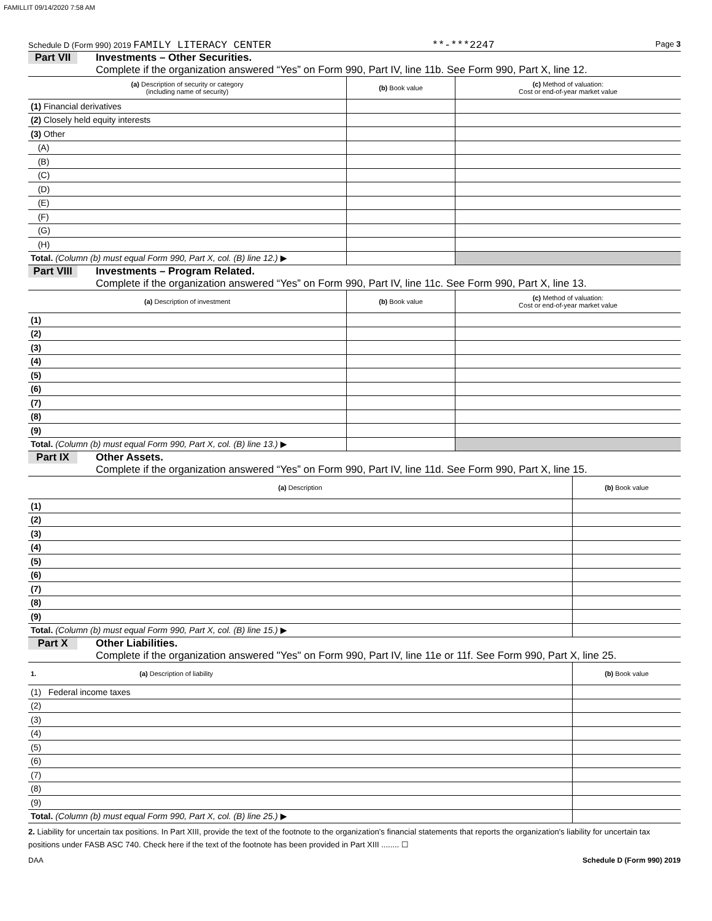FAMILLIT 09/14/2020 7:58 AM
Schedule D (Form 990) 2019 FAMILY LITERACY CENTER **-***2247 Page 3
Part VII Investments – Other Securities.
Complete if the organization answered “Yes” on Form 990, Part IV, line 11b. See Form 990, Part X, line 12.
| (a) Description of security or category (including name of security) | (b) Book value | (c) Method of valuation: Cost or end-of-year market value |
| --- | --- | --- |
| (1) Financial derivatives | | |
| (2) Closely held equity interests | | |
| (3) Other | | |
| (A) | | |
| (B) | | |
| (C) | | |
| (D) | | |
| (E) | | |
| (F) | | |
| (G) | | |
| (H) | | |
| Total. (Column (b) must equal Form 990, Part X, col. (B) line 12.) ▶ | | |
Part VIII Investments – Program Related.
Complete if the organization answered “Yes” on Form 990, Part IV, line 11c. See Form 990, Part X, line 13.
| (a) Description of investment | (b) Book value | (c) Method of valuation: Cost or end-of-year market value |
| --- | --- | --- |
| (1) | | |
| (2) | | |
| (3) | | |
| (4) | | |
| (5) | | |
| (6) | | |
| (7) | | |
| (8) | | |
| (9) | | |
| Total. (Column (b) must equal Form 990, Part X, col. (B) line 13.) ▶ | | |
Part IX Other Assets.
Complete if the organization answered “Yes” on Form 990, Part IV, line 11d. See Form 990, Part X, line 15.
| (a) Description | (b) Book value |
| --- | --- |
| (1) | |
| (2) | |
| (3) | |
| (4) | |
| (5) | |
| (6) | |
| (7) | |
| (8) | |
| (9) | |
| Total. (Column (b) must equal Form 990, Part X, col. (B) line 15.) ▶ | |
Part X Other Liabilities.
Complete if the organization answered "Yes" on Form 990, Part IV, line 11e or 11f. See Form 990, Part X, line 25.
| 1. (a) Description of liability | (b) Book value |
| --- | --- |
| (1) Federal income taxes | |
| (2) | |
| (3) | |
| (4) | |
| (5) | |
| (6) | |
| (7) | |
| (8) | |
| (9) | |
| Total. (Column (b) must equal Form 990, Part X, col. (B) line 25.) ▶ | |
2. Liability for uncertain tax positions. In Part XIII, provide the text of the footnote to the organization’s financial statements that reports the organization's liability for uncertain tax positions under FASB ASC 740. Check here if the text of the footnote has been provided in Part XIII ........ ☐
DAA Schedule D (Form 990) 2019